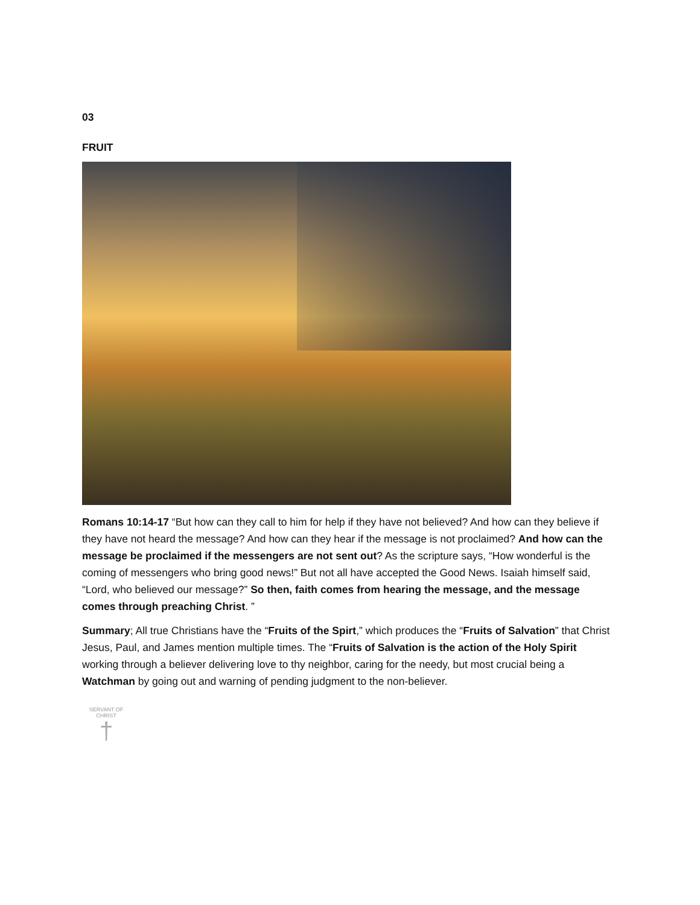03
FRUIT
Romans 10:14-17 “But how can they call to him for help if they have not believed? And how can they believe if they have not heard the message? And how can they hear if the message is not proclaimed? And how can the message be proclaimed if the messengers are not sent out? As the scripture says, “How wonderful is the coming of messengers who bring good news!” But not all have accepted the Good News. Isaiah himself said, “Lord, who believed our message?” So then, faith comes from hearing the message, and the message comes through preaching Christ. ”
Summary; All true Christians have the “Fruits of the Spirt,” which produces the “Fruits of Salvation” that Christ Jesus, Paul, and James mention multiple times. The “Fruits of Salvation is the action of the Holy Spirit working through a believer delivering love to thy neighbor, caring for the needy, but most crucial being a Watchman by going out and warning of pending judgment to the non-believer.
SERVANT OF CHRIST
†